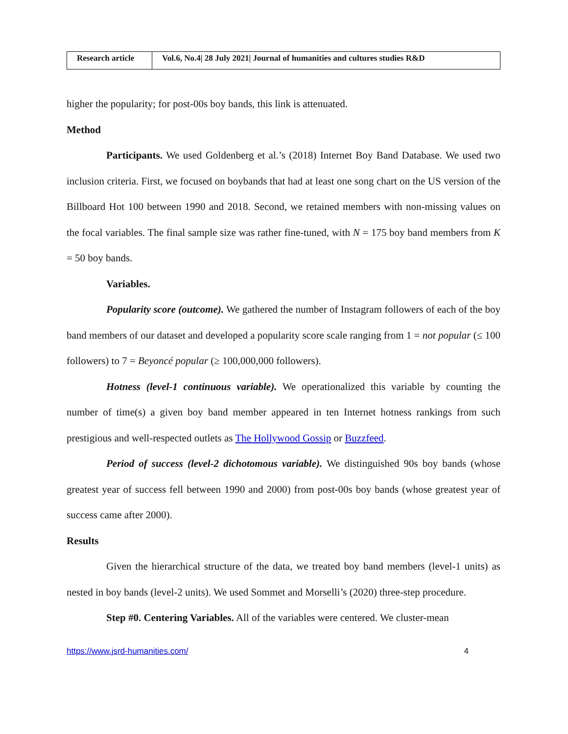| Research article | Vol.6, No.4/ 28 July 2021/ Journal of humanities and cultures studies R&D |
higher the popularity; for post-00s boy bands, this link is attenuated.
Method
Participants. We used Goldenberg et al.’s (2018) Internet Boy Band Database. We used two inclusion criteria. First, we focused on boybands that had at least one song chart on the US version of the Billboard Hot 100 between 1990 and 2018. Second, we retained members with non-missing values on the focal variables. The final sample size was rather fine-tuned, with N = 175 boy band members from K = 50 boy bands.
Variables.
Popularity score (outcome). We gathered the number of Instagram followers of each of the boy band members of our dataset and developed a popularity score scale ranging from 1 = not popular (≤ 100 followers) to 7 = Beyoncé popular (≥ 100,000,000 followers).
Hotness (level-1 continuous variable). We operationalized this variable by counting the number of time(s) a given boy band member appeared in ten Internet hotness rankings from such prestigious and well-respected outlets as The Hollywood Gossip or Buzzfeed.
Period of success (level-2 dichotomous variable). We distinguished 90s boy bands (whose greatest year of success fell between 1990 and 2000) from post-00s boy bands (whose greatest year of success came after 2000).
Results
Given the hierarchical structure of the data, we treated boy band members (level-1 units) as nested in boy bands (level-2 units). We used Sommet and Morselli’s (2020) three-step procedure.
Step #0. Centering Variables. All of the variables were centered. We cluster-mean
https://www.jsrd-humanities.com/ 4